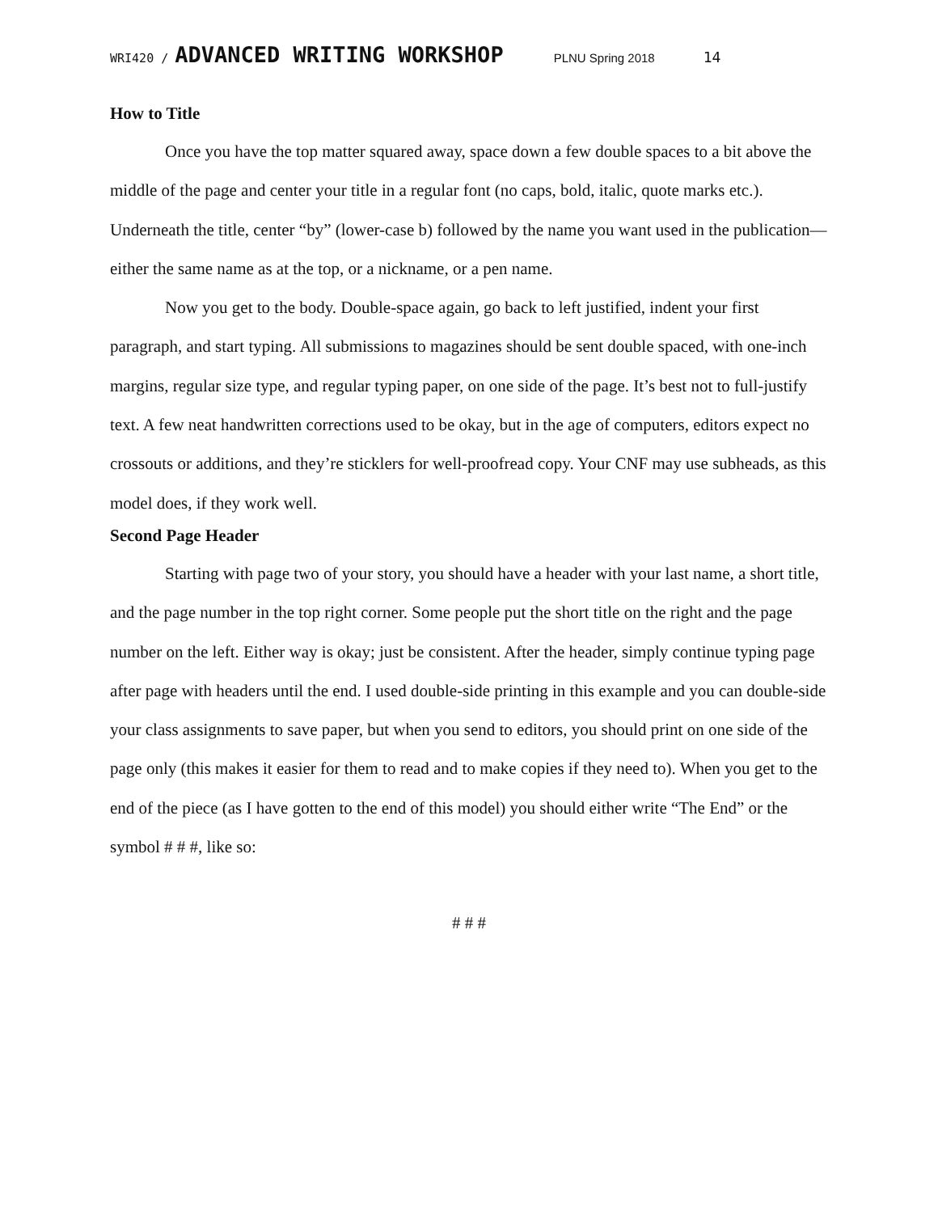WRI420 / ADVANCED WRITING WORKSHOP PLNU Spring 2018 14
How to Title
Once you have the top matter squared away, space down a few double spaces to a bit above the middle of the page and center your title in a regular font (no caps, bold, italic, quote marks etc.). Underneath the title, center “by” (lower-case b) followed by the name you want used in the publication—either the same name as at the top, or a nickname, or a pen name.
Now you get to the body. Double-space again, go back to left justified, indent your first paragraph, and start typing. All submissions to magazines should be sent double spaced, with one-inch margins, regular size type, and regular typing paper, on one side of the page. It’s best not to full-justify text. A few neat handwritten corrections used to be okay, but in the age of computers, editors expect no crossouts or additions, and they’re sticklers for well-proofread copy. Your CNF may use subheads, as this model does, if they work well.
Second Page Header
Starting with page two of your story, you should have a header with your last name, a short title, and the page number in the top right corner. Some people put the short title on the right and the page number on the left. Either way is okay; just be consistent. After the header, simply continue typing page after page with headers until the end. I used double-side printing in this example and you can double-side your class assignments to save paper, but when you send to editors, you should print on one side of the page only (this makes it easier for them to read and to make copies if they need to). When you get to the end of the piece (as I have gotten to the end of this model) you should either write “The End” or the symbol # # #, like so:
# # #